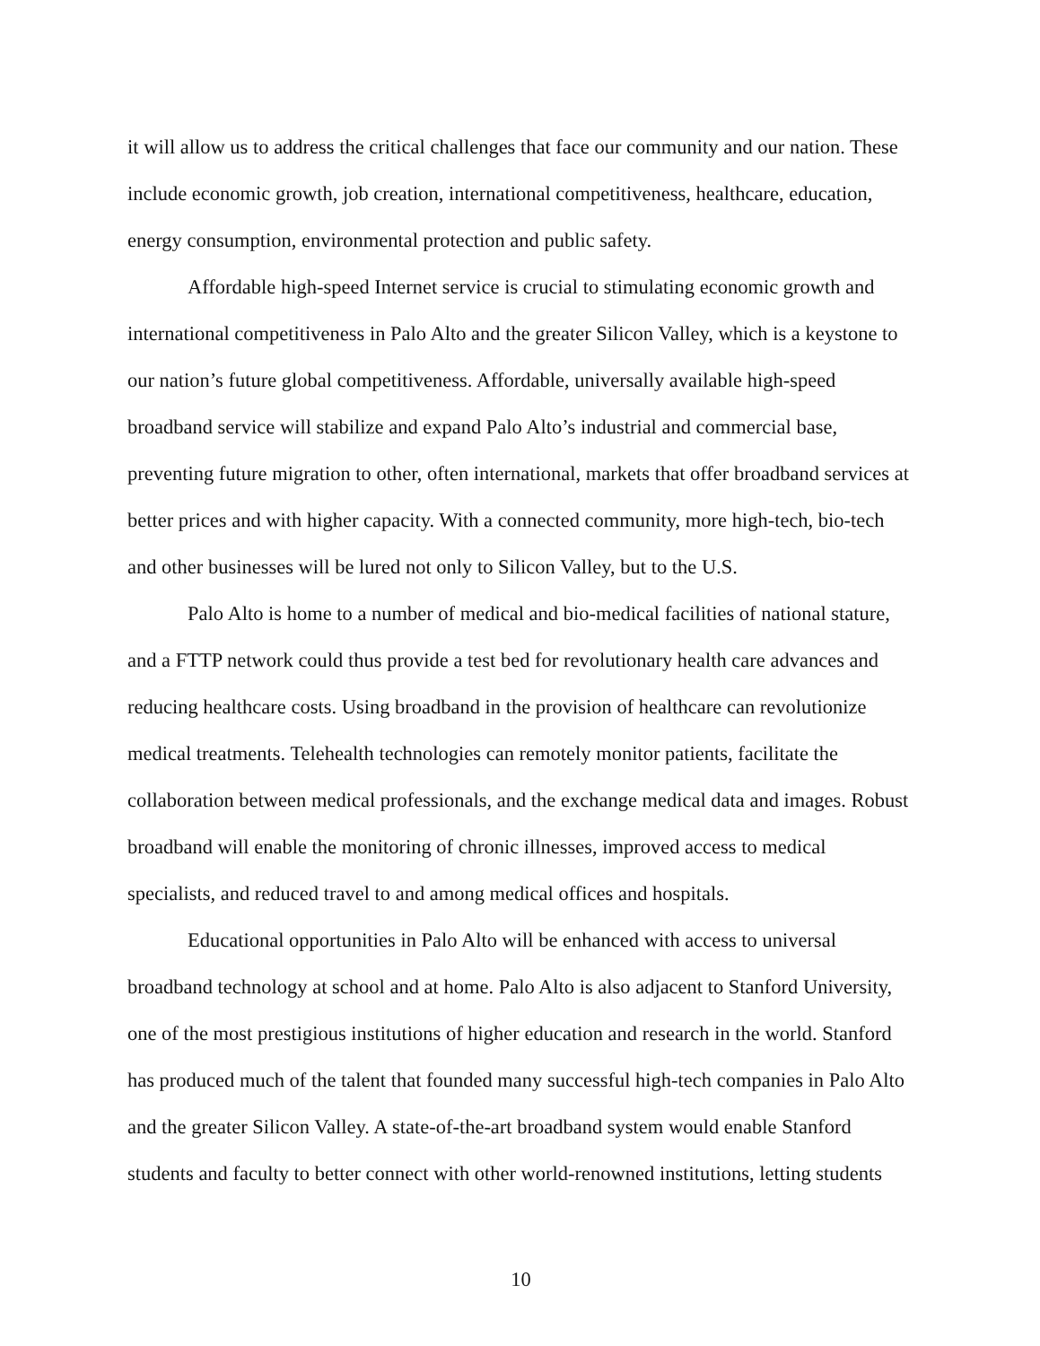it will allow us to address the critical challenges that face our community and our nation. These include economic growth, job creation, international competitiveness, healthcare, education, energy consumption, environmental protection and public safety.
Affordable high-speed Internet service is crucial to stimulating economic growth and international competitiveness in Palo Alto and the greater Silicon Valley, which is a keystone to our nation’s future global competitiveness. Affordable, universally available high-speed broadband service will stabilize and expand Palo Alto’s industrial and commercial base, preventing future migration to other, often international, markets that offer broadband services at better prices and with higher capacity. With a connected community, more high-tech, bio-tech and other businesses will be lured not only to Silicon Valley, but to the U.S.
Palo Alto is home to a number of medical and bio-medical facilities of national stature, and a FTTP network could thus provide a test bed for revolutionary health care advances and reducing healthcare costs. Using broadband in the provision of healthcare can revolutionize medical treatments. Telehealth technologies can remotely monitor patients, facilitate the collaboration between medical professionals, and the exchange medical data and images. Robust broadband will enable the monitoring of chronic illnesses, improved access to medical specialists, and reduced travel to and among medical offices and hospitals.
Educational opportunities in Palo Alto will be enhanced with access to universal broadband technology at school and at home. Palo Alto is also adjacent to Stanford University, one of the most prestigious institutions of higher education and research in the world. Stanford has produced much of the talent that founded many successful high-tech companies in Palo Alto and the greater Silicon Valley. A state-of-the-art broadband system would enable Stanford students and faculty to better connect with other world-renowned institutions, letting students
10